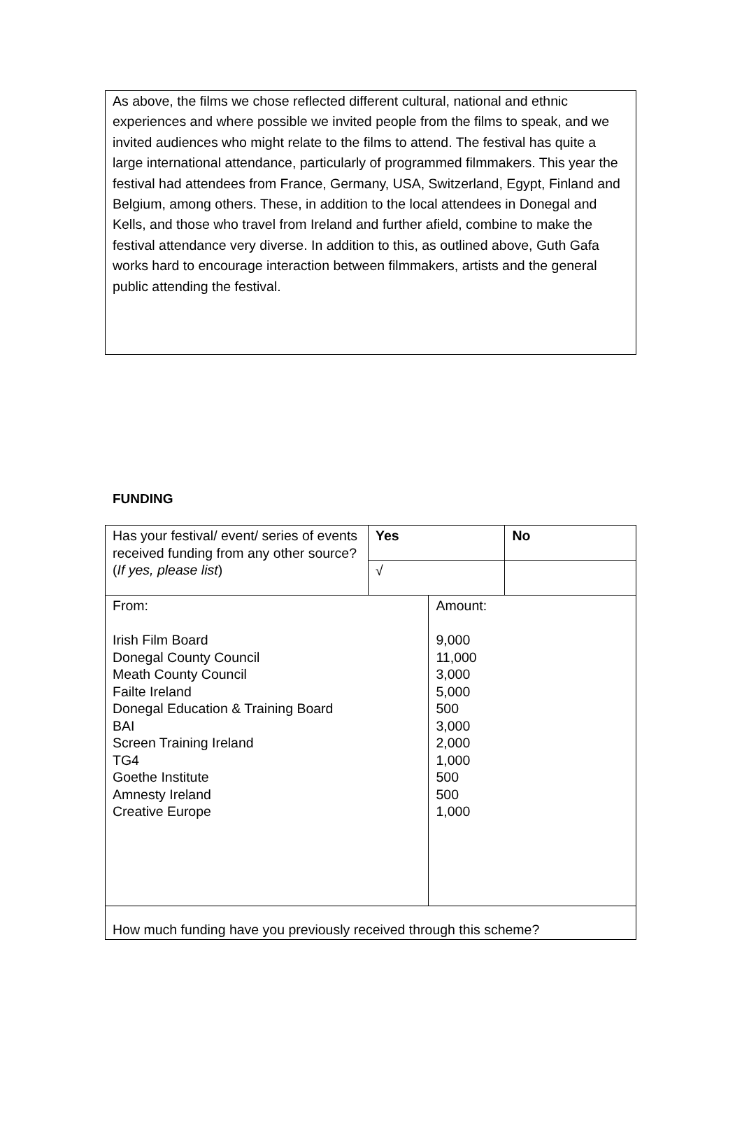As above, the films we chose reflected different cultural, national and ethnic experiences and where possible we invited people from the films to speak, and we invited audiences who might relate to the films to attend. The festival has quite a large international attendance, particularly of programmed filmmakers. This year the festival had attendees from France, Germany, USA, Switzerland, Egypt, Finland and Belgium, among others. These, in addition to the local attendees in Donegal and Kells, and those who travel from Ireland and further afield, combine to make the festival attendance very diverse. In addition to this, as outlined above, Guth Gafa works hard to encourage interaction between filmmakers, artists and the general public attending the festival.
FUNDING
| Has your festival/ event/ series of events received funding from any other source? ( If yes, please list ) | Yes | | No |
| | √ | | |
| From: Irish Film Board Donegal County Council Meath County Council Failte Ireland Donegal Education & Training Board BAI Screen Training Ireland TG4 Goethe Institute Amnesty Ireland Creative Europe | | Amount: 9,000 11,000 3,000 5,000 500 3,000 2,000 1,000 500 500 1,000 | |
| How much funding have you previously received through this scheme? | | | |